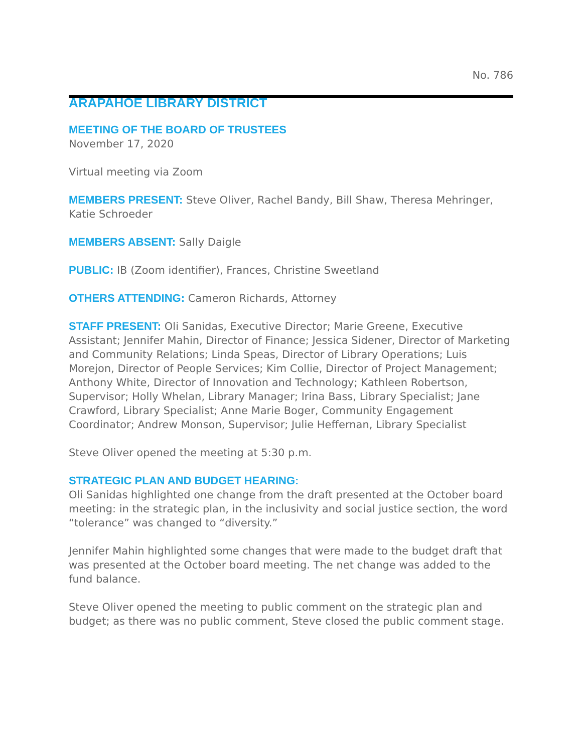No. 786
ARAPAHOE LIBRARY DISTRICT
MEETING OF THE BOARD OF TRUSTEES
November 17, 2020
Virtual meeting via Zoom
MEMBERS PRESENT: Steve Oliver, Rachel Bandy, Bill Shaw, Theresa Mehringer, Katie Schroeder
MEMBERS ABSENT: Sally Daigle
PUBLIC: IB (Zoom identifier), Frances, Christine Sweetland
OTHERS ATTENDING: Cameron Richards, Attorney
STAFF PRESENT: Oli Sanidas, Executive Director; Marie Greene, Executive Assistant; Jennifer Mahin, Director of Finance; Jessica Sidener, Director of Marketing and Community Relations; Linda Speas, Director of Library Operations; Luis Morejon, Director of People Services; Kim Collie, Director of Project Management; Anthony White, Director of Innovation and Technology; Kathleen Robertson, Supervisor; Holly Whelan, Library Manager; Irina Bass, Library Specialist; Jane Crawford, Library Specialist; Anne Marie Boger, Community Engagement Coordinator; Andrew Monson, Supervisor; Julie Heffernan, Library Specialist
Steve Oliver opened the meeting at 5:30 p.m.
STRATEGIC PLAN AND BUDGET HEARING:
Oli Sanidas highlighted one change from the draft presented at the October board meeting: in the strategic plan, in the inclusivity and social justice section, the word “tolerance” was changed to “diversity.”
Jennifer Mahin highlighted some changes that were made to the budget draft that was presented at the October board meeting. The net change was added to the fund balance.
Steve Oliver opened the meeting to public comment on the strategic plan and budget; as there was no public comment, Steve closed the public comment stage.